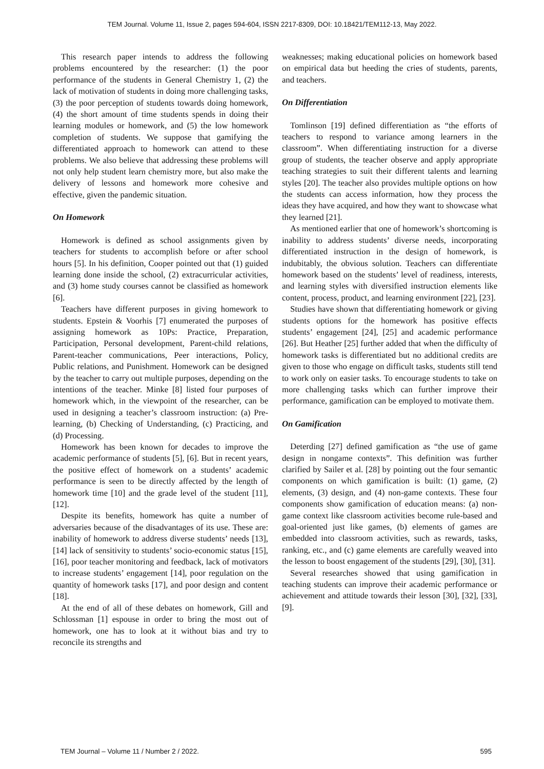TEM Journal. Volume 11, Issue 2, pages 594-604, ISSN 2217-8309, DOI: 10.18421/TEM112-13, May 2022.
This research paper intends to address the following problems encountered by the researcher: (1) the poor performance of the students in General Chemistry 1, (2) the lack of motivation of students in doing more challenging tasks, (3) the poor perception of students towards doing homework, (4) the short amount of time students spends in doing their learning modules or homework, and (5) the low homework completion of students. We suppose that gamifying the differentiated approach to homework can attend to these problems. We also believe that addressing these problems will not only help student learn chemistry more, but also make the delivery of lessons and homework more cohesive and effective, given the pandemic situation.
On Homework
Homework is defined as school assignments given by teachers for students to accomplish before or after school hours [5]. In his definition, Cooper pointed out that (1) guided learning done inside the school, (2) extracurricular activities, and (3) home study courses cannot be classified as homework [6].
Teachers have different purposes in giving homework to students. Epstein & Voorhis [7] enumerated the purposes of assigning homework as 10Ps: Practice, Preparation, Participation, Personal development, Parent-child relations, Parent-teacher communications, Peer interactions, Policy, Public relations, and Punishment. Homework can be designed by the teacher to carry out multiple purposes, depending on the intentions of the teacher. Minke [8] listed four purposes of homework which, in the viewpoint of the researcher, can be used in designing a teacher’s classroom instruction: (a) Pre-learning, (b) Checking of Understanding, (c) Practicing, and (d) Processing.
Homework has been known for decades to improve the academic performance of students [5], [6]. But in recent years, the positive effect of homework on a students’ academic performance is seen to be directly affected by the length of homework time [10] and the grade level of the student [11], [12].
Despite its benefits, homework has quite a number of adversaries because of the disadvantages of its use. These are: inability of homework to address diverse students’ needs [13], [14] lack of sensitivity to students’ socio-economic status [15], [16], poor teacher monitoring and feedback, lack of motivators to increase students’ engagement [14], poor regulation on the quantity of homework tasks [17], and poor design and content [18].
At the end of all of these debates on homework, Gill and Schlossman [1] espouse in order to bring the most out of homework, one has to look at it without bias and try to reconcile its strengths and
weaknesses; making educational policies on homework based on empirical data but heeding the cries of students, parents, and teachers.
On Differentiation
Tomlinson [19] defined differentiation as “the efforts of teachers to respond to variance among learners in the classroom”. When differentiating instruction for a diverse group of students, the teacher observe and apply appropriate teaching strategies to suit their different talents and learning styles [20]. The teacher also provides multiple options on how the students can access information, how they process the ideas they have acquired, and how they want to showcase what they learned [21].
As mentioned earlier that one of homework’s shortcoming is inability to address students’ diverse needs, incorporating differentiated instruction in the design of homework, is indubitably, the obvious solution. Teachers can differentiate homework based on the students’ level of readiness, interests, and learning styles with diversified instruction elements like content, process, product, and learning environment [22], [23].
Studies have shown that differentiating homework or giving students options for the homework has positive effects students’ engagement [24], [25] and academic performance [26]. But Heather [25] further added that when the difficulty of homework tasks is differentiated but no additional credits are given to those who engage on difficult tasks, students still tend to work only on easier tasks. To encourage students to take on more challenging tasks which can further improve their performance, gamification can be employed to motivate them.
On Gamification
Deterding [27] defined gamification as “the use of game design in nongame contexts”. This definition was further clarified by Sailer et al. [28] by pointing out the four semantic components on which gamification is built: (1) game, (2) elements, (3) design, and (4) non-game contexts. These four components show gamification of education means: (a) non-game context like classroom activities become rule-based and goal-oriented just like games, (b) elements of games are embedded into classroom activities, such as rewards, tasks, ranking, etc., and (c) game elements are carefully weaved into the lesson to boost engagement of the students [29], [30], [31].
Several researches showed that using gamification in teaching students can improve their academic performance or achievement and attitude towards their lesson [30], [32], [33], [9].
TEM Journal – Volume 11 / Number 2 / 2022. 595